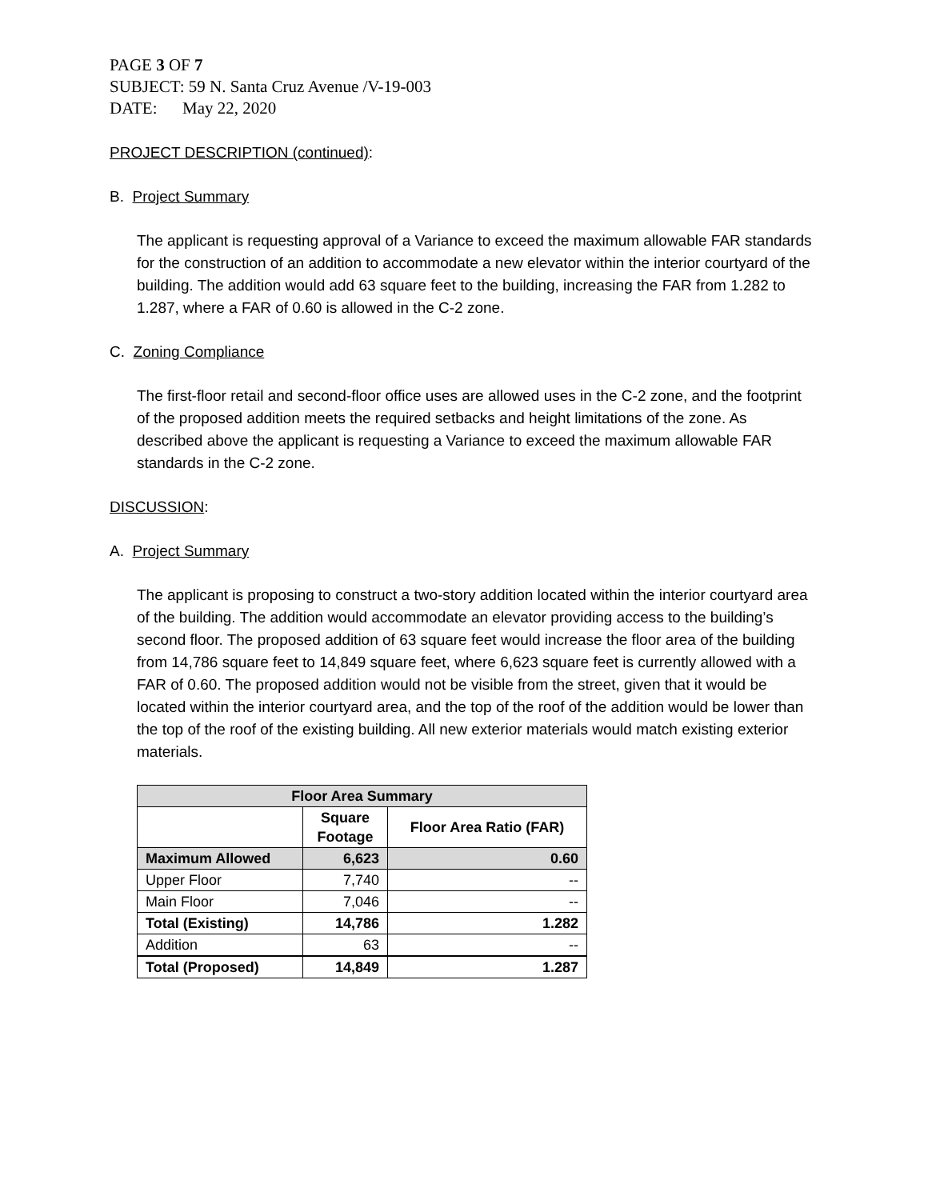PAGE 3 OF 7
SUBJECT: 59 N. Santa Cruz Avenue /V-19-003
DATE: May 22, 2020
PROJECT DESCRIPTION (continued):
B. Project Summary
The applicant is requesting approval of a Variance to exceed the maximum allowable FAR standards for the construction of an addition to accommodate a new elevator within the interior courtyard of the building. The addition would add 63 square feet to the building, increasing the FAR from 1.282 to 1.287, where a FAR of 0.60 is allowed in the C-2 zone.
C. Zoning Compliance
The first-floor retail and second-floor office uses are allowed uses in the C-2 zone, and the footprint of the proposed addition meets the required setbacks and height limitations of the zone. As described above the applicant is requesting a Variance to exceed the maximum allowable FAR standards in the C-2 zone.
DISCUSSION:
A. Project Summary
The applicant is proposing to construct a two-story addition located within the interior courtyard area of the building. The addition would accommodate an elevator providing access to the building’s second floor. The proposed addition of 63 square feet would increase the floor area of the building from 14,786 square feet to 14,849 square feet, where 6,623 square feet is currently allowed with a FAR of 0.60. The proposed addition would not be visible from the street, given that it would be located within the interior courtyard area, and the top of the roof of the addition would be lower than the top of the roof of the existing building. All new exterior materials would match existing exterior materials.
| Floor Area Summary | | |
| --- | --- | --- |
| | Square Footage | Floor Area Ratio (FAR) |
| Maximum Allowed | 6,623 | 0.60 |
| Upper Floor | 7,740 | -- |
| Main Floor | 7,046 | -- |
| Total (Existing) | 14,786 | 1.282 |
| Addition | 63 | -- |
| Total (Proposed) | 14,849 | 1.287 |